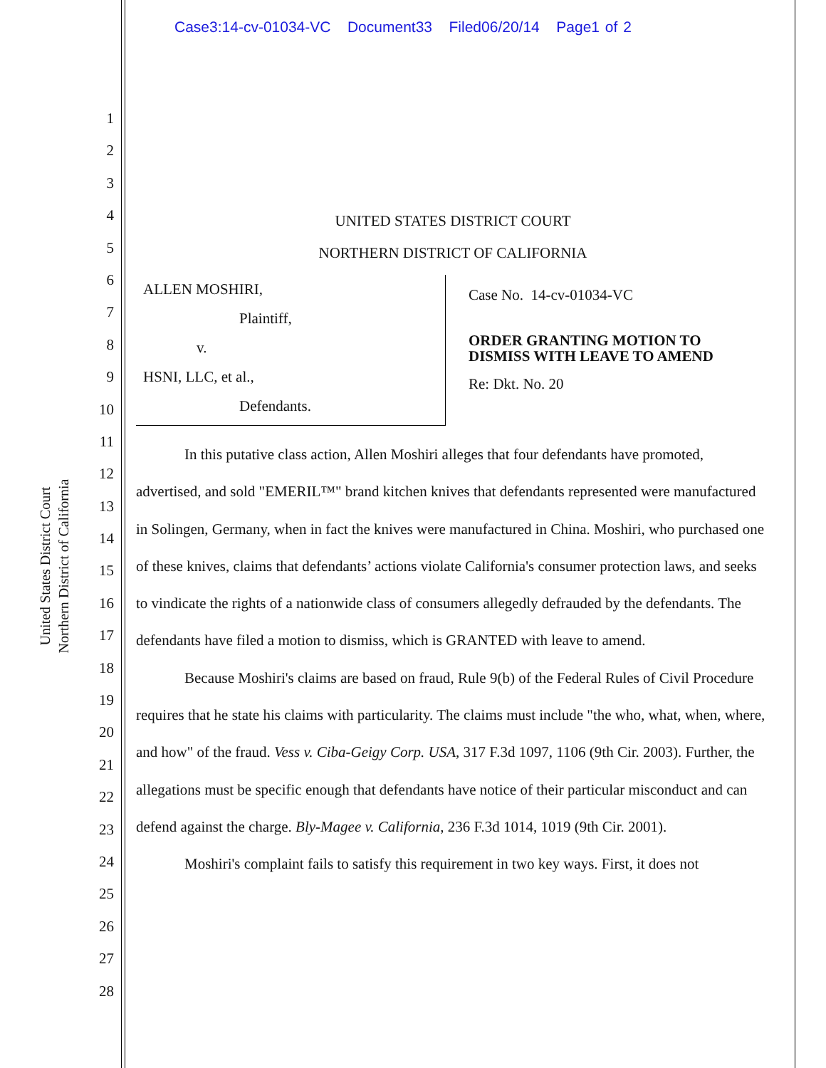Case3:14-cv-01034-VC Document33 Filed06/20/14 Page1 of 2
United States District Court
Northern District of California
1
2
3
4
5
6
7
8
9
10
11
12
13
14
15
16
17
18
19
20
21
22
23
24
25
26
27
28
UNITED STATES DISTRICT COURT
NORTHERN DISTRICT OF CALIFORNIA
ALLEN MOSHIRI,
Plaintiff,
v.
HSNI, LLC, et al.,
Defendants.
Case No. 14-cv-01034-VC
ORDER GRANTING MOTION TO
DISMISS WITH LEAVE TO AMEND
Re: Dkt. No. 20
In this putative class action, Allen Moshiri alleges that four defendants have promoted, advertised, and sold "EMERIL™" brand kitchen knives that defendants represented were manufactured in Solingen, Germany, when in fact the knives were manufactured in China. Moshiri, who purchased one of these knives, claims that defendants’ actions violate California's consumer protection laws, and seeks to vindicate the rights of a nationwide class of consumers allegedly defrauded by the defendants. The defendants have filed a motion to dismiss, which is GRANTED with leave to amend.
Because Moshiri's claims are based on fraud, Rule 9(b) of the Federal Rules of Civil Procedure requires that he state his claims with particularity. The claims must include "the who, what, when, where, and how" of the fraud. Vess v. Ciba-Geigy Corp. USA, 317 F.3d 1097, 1106 (9th Cir. 2003). Further, the allegations must be specific enough that defendants have notice of their particular misconduct and can defend against the charge. Bly-Magee v. California, 236 F.3d 1014, 1019 (9th Cir. 2001).
Moshiri's complaint fails to satisfy this requirement in two key ways. First, it does not